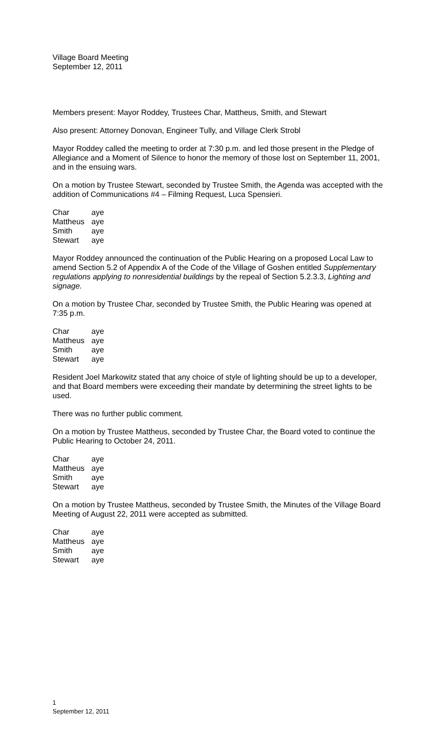Village Board Meeting
September 12, 2011
Members present: Mayor Roddey, Trustees Char, Mattheus, Smith, and Stewart
Also present: Attorney Donovan, Engineer Tully, and Village Clerk Strobl
Mayor Roddey called the meeting to order at 7:30 p.m. and led those present in the Pledge of Allegiance and a Moment of Silence to honor the memory of those lost on September 11, 2001, and in the ensuing wars.
On a motion by Trustee Stewart, seconded by Trustee Smith, the Agenda was accepted with the addition of Communications #4 – Filming Request, Luca Spensieri.
| Char | aye |
| Mattheus | aye |
| Smith | aye |
| Stewart | aye |
Mayor Roddey announced the continuation of the Public Hearing on a proposed Local Law to amend Section 5.2 of Appendix A of the Code of the Village of Goshen entitled Supplementary regulations applying to nonresidential buildings by the repeal of Section 5.2.3.3, Lighting and signage.
On a motion by Trustee Char, seconded by Trustee Smith, the Public Hearing was opened at 7:35 p.m.
| Char | aye |
| Mattheus | aye |
| Smith | aye |
| Stewart | aye |
Resident Joel Markowitz stated that any choice of style of lighting should be up to a developer, and that Board members were exceeding their mandate by determining the street lights to be used.
There was no further public comment.
On a motion by Trustee Mattheus, seconded by Trustee Char, the Board voted to continue the Public Hearing to October 24, 2011.
| Char | aye |
| Mattheus | aye |
| Smith | aye |
| Stewart | aye |
On a motion by Trustee Mattheus, seconded by Trustee Smith, the Minutes of the Village Board Meeting of August 22, 2011 were accepted as submitted.
| Char | aye |
| Mattheus | aye |
| Smith | aye |
| Stewart | aye |
1
September 12, 2011